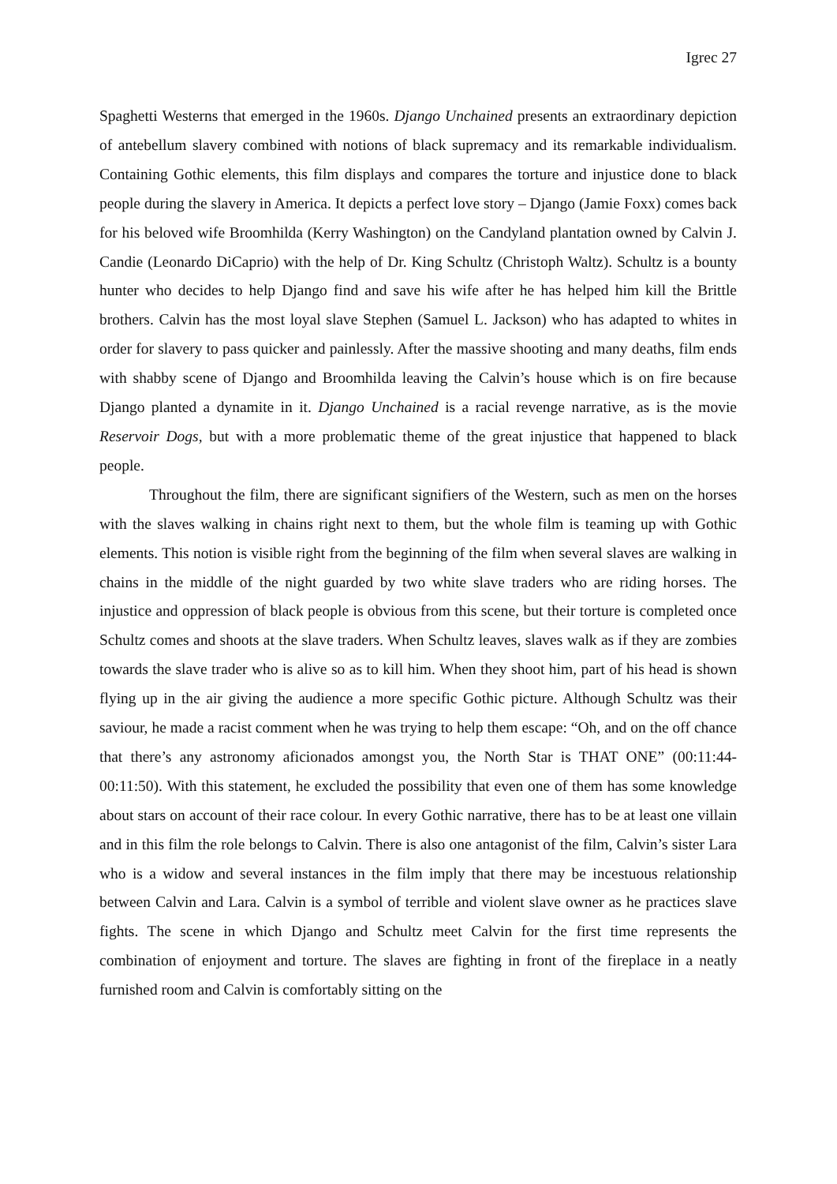Igrec 27
Spaghetti Westerns that emerged in the 1960s. Django Unchained presents an extraordinary depiction of antebellum slavery combined with notions of black supremacy and its remarkable individualism. Containing Gothic elements, this film displays and compares the torture and injustice done to black people during the slavery in America. It depicts a perfect love story – Django (Jamie Foxx) comes back for his beloved wife Broomhilda (Kerry Washington) on the Candyland plantation owned by Calvin J. Candie (Leonardo DiCaprio) with the help of Dr. King Schultz (Christoph Waltz). Schultz is a bounty hunter who decides to help Django find and save his wife after he has helped him kill the Brittle brothers. Calvin has the most loyal slave Stephen (Samuel L. Jackson) who has adapted to whites in order for slavery to pass quicker and painlessly. After the massive shooting and many deaths, film ends with shabby scene of Django and Broomhilda leaving the Calvin’s house which is on fire because Django planted a dynamite in it. Django Unchained is a racial revenge narrative, as is the movie Reservoir Dogs, but with a more problematic theme of the great injustice that happened to black people.
Throughout the film, there are significant signifiers of the Western, such as men on the horses with the slaves walking in chains right next to them, but the whole film is teaming up with Gothic elements. This notion is visible right from the beginning of the film when several slaves are walking in chains in the middle of the night guarded by two white slave traders who are riding horses. The injustice and oppression of black people is obvious from this scene, but their torture is completed once Schultz comes and shoots at the slave traders. When Schultz leaves, slaves walk as if they are zombies towards the slave trader who is alive so as to kill him. When they shoot him, part of his head is shown flying up in the air giving the audience a more specific Gothic picture. Although Schultz was their saviour, he made a racist comment when he was trying to help them escape: “Oh, and on the off chance that there’s any astronomy aficionados amongst you, the North Star is THAT ONE” (00:11:44-00:11:50). With this statement, he excluded the possibility that even one of them has some knowledge about stars on account of their race colour. In every Gothic narrative, there has to be at least one villain and in this film the role belongs to Calvin. There is also one antagonist of the film, Calvin’s sister Lara who is a widow and several instances in the film imply that there may be incestuous relationship between Calvin and Lara. Calvin is a symbol of terrible and violent slave owner as he practices slave fights. The scene in which Django and Schultz meet Calvin for the first time represents the combination of enjoyment and torture. The slaves are fighting in front of the fireplace in a neatly furnished room and Calvin is comfortably sitting on the